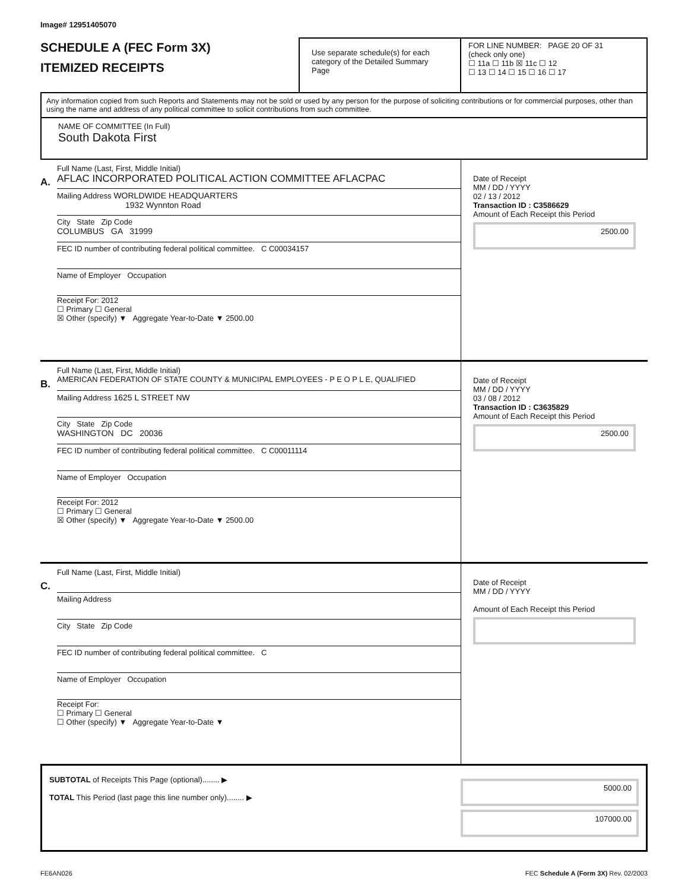Image# 12951405070
SCHEDULE A (FEC Form 3X)
ITEMIZED RECEIPTS
Use separate schedule(s) for each category of the Detailed Summary Page
FOR LINE NUMBER: PAGE 20 OF 31
(check only one)
☐ 11a ☐ 11b ☒ 11c ☐ 12
☐ 13 ☐ 14 ☐ 15 ☐ 16 ☐ 17
Any information copied from such Reports and Statements may not be sold or used by any person for the purpose of soliciting contributions or for commercial purposes, other than using the name and address of any political committee to solicit contributions from such committee.
NAME OF COMMITTEE (In Full)
South Dakota First
A.
Full Name (Last, First, Middle Initial)
AFLAC INCORPORATED POLITICAL ACTION COMMITTEE AFLACPAC
Mailing Address WORLDWIDE HEADQUARTERS
1932 Wynnton Road
City State Zip Code
COLUMBUS GA 31999
FEC ID number of contributing federal political committee. C C00034157
Name of Employer Occupation
Receipt For: 2012
☐ Primary ☐ General
☒ Other (specify) ▼ Aggregate Year-to-Date ▼ 2500.00
Date of Receipt
MM / DD / YYYY
02 / 13 / 2012
Transaction ID : C3586629
Amount of Each Receipt this Period
2500.00
B.
Full Name (Last, First, Middle Initial)
AMERICAN FEDERATION OF STATE COUNTY & MUNICIPAL EMPLOYEES - P E O P L E, QUALIFIED
Mailing Address 1625 L STREET NW
City State Zip Code
WASHINGTON DC 20036
FEC ID number of contributing federal political committee. C C00011114
Name of Employer Occupation
Receipt For: 2012
☐ Primary ☐ General
☒ Other (specify) ▼ Aggregate Year-to-Date ▼ 2500.00
Date of Receipt
MM / DD / YYYY
03 / 08 / 2012
Transaction ID : C3635829
Amount of Each Receipt this Period
2500.00
C.
Full Name (Last, First, Middle Initial)
Mailing Address
City State Zip Code
FEC ID number of contributing federal political committee. C
Name of Employer Occupation
Receipt For:
☐ Primary ☐ General
☐ Other (specify) ▼ Aggregate Year-to-Date ▼
Date of Receipt
MM / DD / YYYY
Amount of Each Receipt this Period
SUBTOTAL of Receipts This Page (optional)........ ▶
TOTAL This Period (last page this line number only)........ ▶
5000.00
107000.00
FE6AN026 FEC Schedule A (Form 3X) Rev. 02/2003